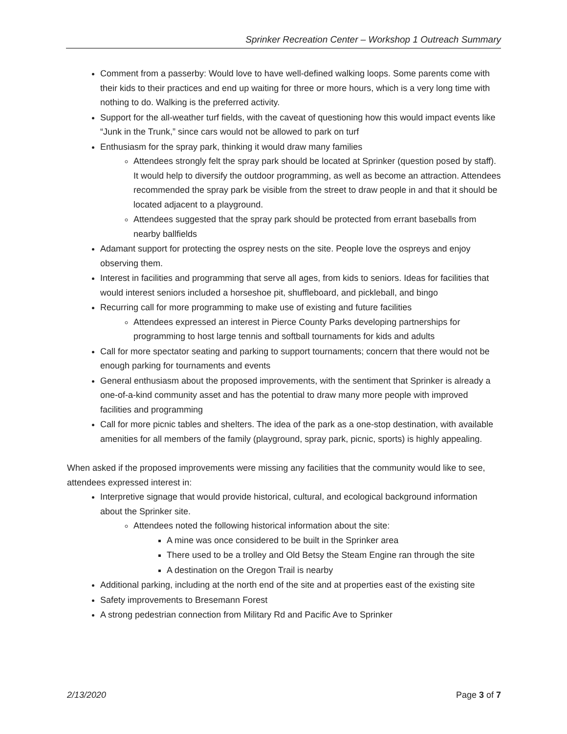Sprinker Recreation Center – Workshop 1 Outreach Summary
Comment from a passerby: Would love to have well-defined walking loops. Some parents come with their kids to their practices and end up waiting for three or more hours, which is a very long time with nothing to do. Walking is the preferred activity.
Support for the all-weather turf fields, with the caveat of questioning how this would impact events like “Junk in the Trunk,” since cars would not be allowed to park on turf
Enthusiasm for the spray park, thinking it would draw many families
Attendees strongly felt the spray park should be located at Sprinker (question posed by staff). It would help to diversify the outdoor programming, as well as become an attraction. Attendees recommended the spray park be visible from the street to draw people in and that it should be located adjacent to a playground.
Attendees suggested that the spray park should be protected from errant baseballs from nearby ballfields
Adamant support for protecting the osprey nests on the site. People love the ospreys and enjoy observing them.
Interest in facilities and programming that serve all ages, from kids to seniors. Ideas for facilities that would interest seniors included a horseshoe pit, shuffleboard, and pickleball, and bingo
Recurring call for more programming to make use of existing and future facilities
Attendees expressed an interest in Pierce County Parks developing partnerships for programming to host large tennis and softball tournaments for kids and adults
Call for more spectator seating and parking to support tournaments; concern that there would not be enough parking for tournaments and events
General enthusiasm about the proposed improvements, with the sentiment that Sprinker is already a one-of-a-kind community asset and has the potential to draw many more people with improved facilities and programming
Call for more picnic tables and shelters. The idea of the park as a one-stop destination, with available amenities for all members of the family (playground, spray park, picnic, sports) is highly appealing.
When asked if the proposed improvements were missing any facilities that the community would like to see, attendees expressed interest in:
Interpretive signage that would provide historical, cultural, and ecological background information about the Sprinker site.
Attendees noted the following historical information about the site:
A mine was once considered to be built in the Sprinker area
There used to be a trolley and Old Betsy the Steam Engine ran through the site
A destination on the Oregon Trail is nearby
Additional parking, including at the north end of the site and at properties east of the existing site
Safety improvements to Bresemann Forest
A strong pedestrian connection from Military Rd and Pacific Ave to Sprinker
2/13/2020 Page 3 of 7